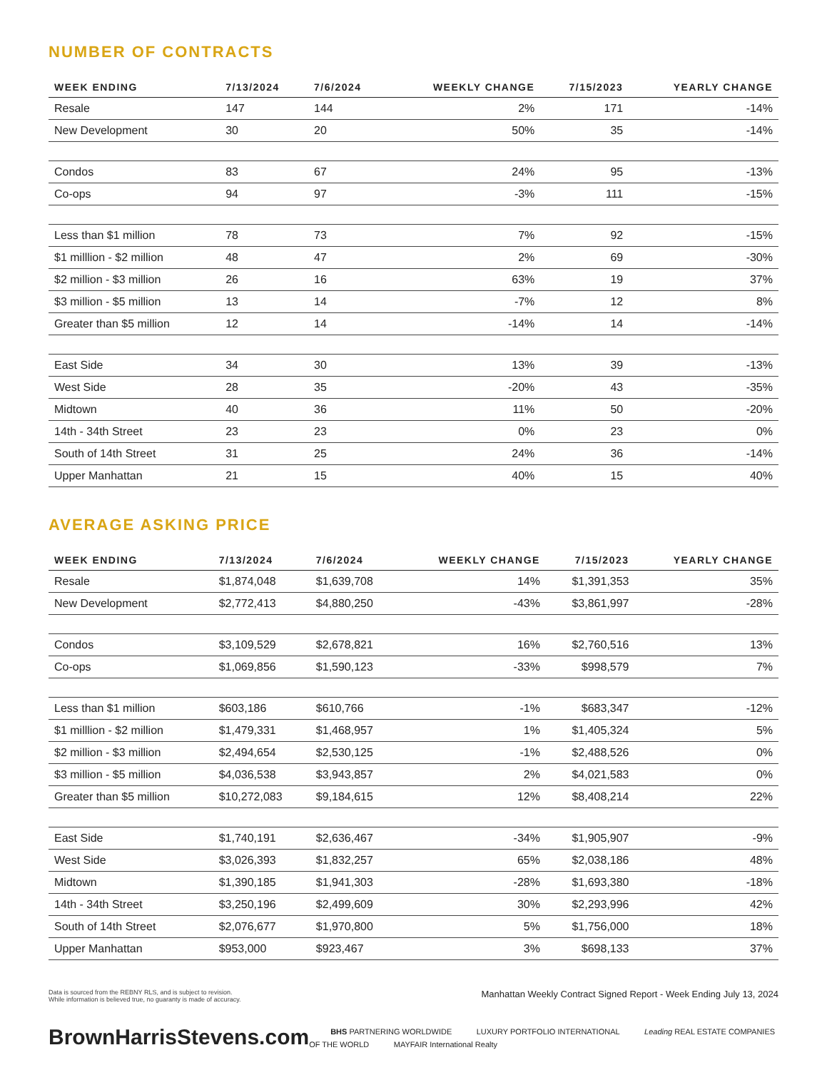NUMBER OF CONTRACTS
| WEEK ENDING | 7/13/2024 | 7/6/2024 | WEEKLY CHANGE | 7/15/2023 | YEARLY CHANGE |
| --- | --- | --- | --- | --- | --- |
| Resale | 147 | 144 | 2% | 171 | -14% |
| New Development | 30 | 20 | 50% | 35 | -14% |
| Condos | 83 | 67 | 24% | 95 | -13% |
| Co-ops | 94 | 97 | -3% | 111 | -15% |
| Less than $1 million | 78 | 73 | 7% | 92 | -15% |
| $1 milllion - $2 million | 48 | 47 | 2% | 69 | -30% |
| $2 million - $3 million | 26 | 16 | 63% | 19 | 37% |
| $3 million - $5 million | 13 | 14 | -7% | 12 | 8% |
| Greater than $5 million | 12 | 14 | -14% | 14 | -14% |
| East Side | 34 | 30 | 13% | 39 | -13% |
| West Side | 28 | 35 | -20% | 43 | -35% |
| Midtown | 40 | 36 | 11% | 50 | -20% |
| 14th - 34th Street | 23 | 23 | 0% | 23 | 0% |
| South of 14th Street | 31 | 25 | 24% | 36 | -14% |
| Upper Manhattan | 21 | 15 | 40% | 15 | 40% |
AVERAGE ASKING PRICE
| WEEK ENDING | 7/13/2024 | 7/6/2024 | WEEKLY CHANGE | 7/15/2023 | YEARLY CHANGE |
| --- | --- | --- | --- | --- | --- |
| Resale | $1,874,048 | $1,639,708 | 14% | $1,391,353 | 35% |
| New Development | $2,772,413 | $4,880,250 | -43% | $3,861,997 | -28% |
| Condos | $3,109,529 | $2,678,821 | 16% | $2,760,516 | 13% |
| Co-ops | $1,069,856 | $1,590,123 | -33% | $998,579 | 7% |
| Less than $1 million | $603,186 | $610,766 | -1% | $683,347 | -12% |
| $1 milllion - $2 million | $1,479,331 | $1,468,957 | 1% | $1,405,324 | 5% |
| $2 million - $3 million | $2,494,654 | $2,530,125 | -1% | $2,488,526 | 0% |
| $3 million - $5 million | $4,036,538 | $3,943,857 | 2% | $4,021,583 | 0% |
| Greater than $5 million | $10,272,083 | $9,184,615 | 12% | $8,408,214 | 22% |
| East Side | $1,740,191 | $2,636,467 | -34% | $1,905,907 | -9% |
| West Side | $3,026,393 | $1,832,257 | 65% | $2,038,186 | 48% |
| Midtown | $1,390,185 | $1,941,303 | -28% | $1,693,380 | -18% |
| 14th - 34th Street | $3,250,196 | $2,499,609 | 30% | $2,293,996 | 42% |
| South of 14th Street | $2,076,677 | $1,970,800 | 5% | $1,756,000 | 18% |
| Upper Manhattan | $953,000 | $923,467 | 3% | $698,133 | 37% |
Data is sourced from the REBNY RLS, and is subject to revision.
While information is believed true, no guaranty is made of accuracy.
Manhattan Weekly Contract Signed Report - Week Ending July 13, 2024
BrownHarrisStevens.com
BHS PARTNERING WORLDWIDE LUXURY PORTFOLIO INTERNATIONAL Leading REAL ESTATE COMPANIES OF THE WORLD MAYFAIR International Realty